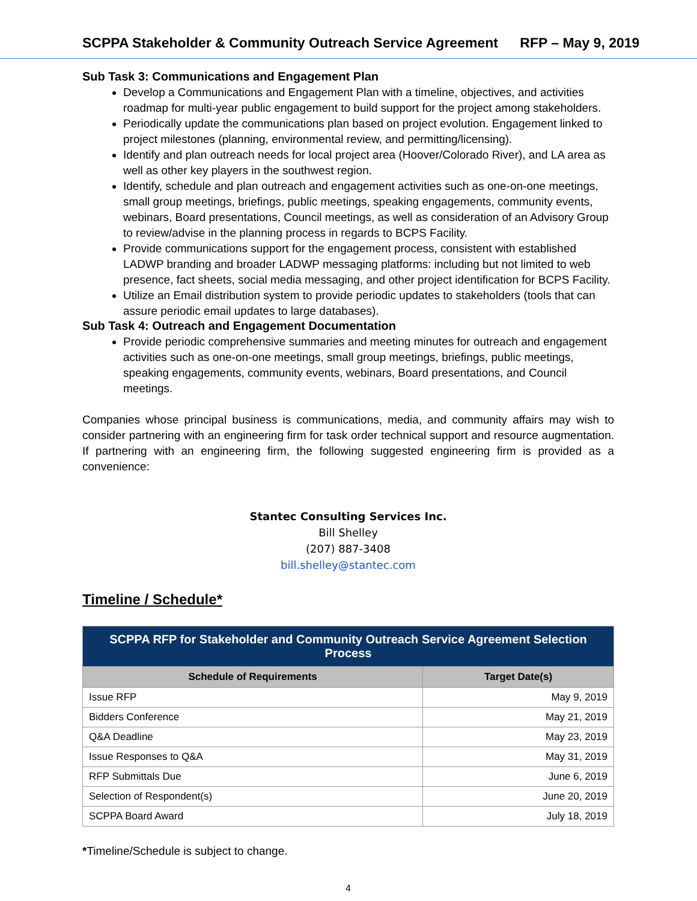SCPPA Stakeholder & Community Outreach Service Agreement RFP – May 9, 2019
Sub Task 3: Communications and Engagement Plan
Develop a Communications and Engagement Plan with a timeline, objectives, and activities roadmap for multi-year public engagement to build support for the project among stakeholders.
Periodically update the communications plan based on project evolution. Engagement linked to project milestones (planning, environmental review, and permitting/licensing).
Identify and plan outreach needs for local project area (Hoover/Colorado River), and LA area as well as other key players in the southwest region.
Identify, schedule and plan outreach and engagement activities such as one-on-one meetings, small group meetings, briefings, public meetings, speaking engagements, community events, webinars, Board presentations, Council meetings, as well as consideration of an Advisory Group to review/advise in the planning process in regards to BCPS Facility.
Provide communications support for the engagement process, consistent with established LADWP branding and broader LADWP messaging platforms: including but not limited to web presence, fact sheets, social media messaging, and other project identification for BCPS Facility.
Utilize an Email distribution system to provide periodic updates to stakeholders (tools that can assure periodic email updates to large databases).
Sub Task 4: Outreach and Engagement Documentation
Provide periodic comprehensive summaries and meeting minutes for outreach and engagement activities such as one-on-one meetings, small group meetings, briefings, public meetings, speaking engagements, community events, webinars, Board presentations, and Council meetings.
Companies whose principal business is communications, media, and community affairs may wish to consider partnering with an engineering firm for task order technical support and resource augmentation. If partnering with an engineering firm, the following suggested engineering firm is provided as a convenience:
Stantec Consulting Services Inc.
Bill Shelley
(207) 887-3408
bill.shelley@stantec.com
Timeline / Schedule*
| SCPPA RFP for Stakeholder and Community Outreach Service Agreement Selection Process | |
| --- | --- |
| Schedule of Requirements | Target Date(s) |
| Issue RFP | May 9, 2019 |
| Bidders Conference | May 21, 2019 |
| Q&A Deadline | May 23, 2019 |
| Issue Responses to Q&A | May 31, 2019 |
| RFP Submittals Due | June 6, 2019 |
| Selection of Respondent(s) | June 20, 2019 |
| SCPPA Board Award | July 18, 2019 |
*Timeline/Schedule is subject to change.
4